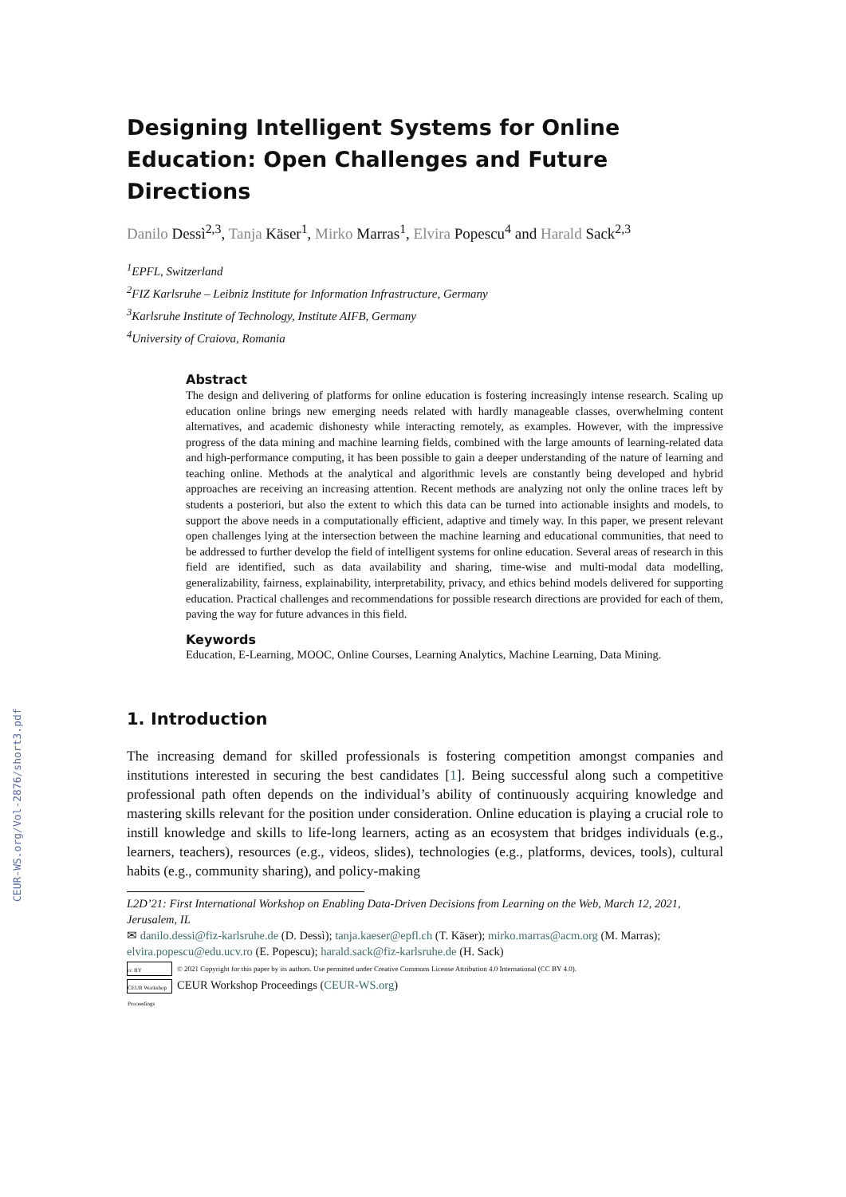CEUR-WS.org/Vol-2876/short3.pdf
Designing Intelligent Systems for Online Education: Open Challenges and Future Directions
Danilo Dessì<sup>2,3</sup>, Tanja Käser<sup>1</sup>, Mirko Marras<sup>1</sup>, Elvira Popescu<sup>4</sup> and Harald Sack<sup>2,3</sup>
<sup>1</sup> EPFL, Switzerland
<sup>2</sup> FIZ Karlsruhe – Leibniz Institute for Information Infrastructure, Germany
<sup>3</sup> Karlsruhe Institute of Technology, Institute AIFB, Germany
<sup>4</sup> University of Craiova, Romania
Abstract
The design and delivering of platforms for online education is fostering increasingly intense research. Scaling up education online brings new emerging needs related with hardly manageable classes, overwhelming content alternatives, and academic dishonesty while interacting remotely, as examples. However, with the impressive progress of the data mining and machine learning fields, combined with the large amounts of learning-related data and high-performance computing, it has been possible to gain a deeper understanding of the nature of learning and teaching online. Methods at the analytical and algorithmic levels are constantly being developed and hybrid approaches are receiving an increasing attention. Recent methods are analyzing not only the online traces left by students a posteriori, but also the extent to which this data can be turned into actionable insights and models, to support the above needs in a computationally efficient, adaptive and timely way. In this paper, we present relevant open challenges lying at the intersection between the machine learning and educational communities, that need to be addressed to further develop the field of intelligent systems for online education. Several areas of research in this field are identified, such as data availability and sharing, time-wise and multi-modal data modelling, generalizability, fairness, explainability, interpretability, privacy, and ethics behind models delivered for supporting education. Practical challenges and recommendations for possible research directions are provided for each of them, paving the way for future advances in this field.
Keywords
Education, E-Learning, MOOC, Online Courses, Learning Analytics, Machine Learning, Data Mining.
1. Introduction
The increasing demand for skilled professionals is fostering competition amongst companies and institutions interested in securing the best candidates [1]. Being successful along such a competitive professional path often depends on the individual’s ability of continuously acquiring knowledge and mastering skills relevant for the position under consideration. Online education is playing a crucial role to instill knowledge and skills to life-long learners, acting as an ecosystem that bridges individuals (e.g., learners, teachers), resources (e.g., videos, slides), technologies (e.g., platforms, devices, tools), cultural habits (e.g., community sharing), and policy-making
L2D’21: First International Workshop on Enabling Data-Driven Decisions from Learning on the Web, March 12, 2021, Jerusalem, IL
✉ danilo.dessi@fiz-karlsruhe.de (D. Dessì); tanja.kaeser@epfl.ch (T. Käser); mirko.marras@acm.org (M. Marras); elvira.popescu@edu.ucv.ro (E. Popescu); harald.sack@fiz-karlsruhe.de (H. Sack)
cc BY © 2021 Copyright for this paper by its authors. Use permitted under Creative Commons License Attribution 4.0 International (CC BY 4.0).
CEUR Workshop Proceedings CEUR Workshop Proceedings (CEUR-WS.org)